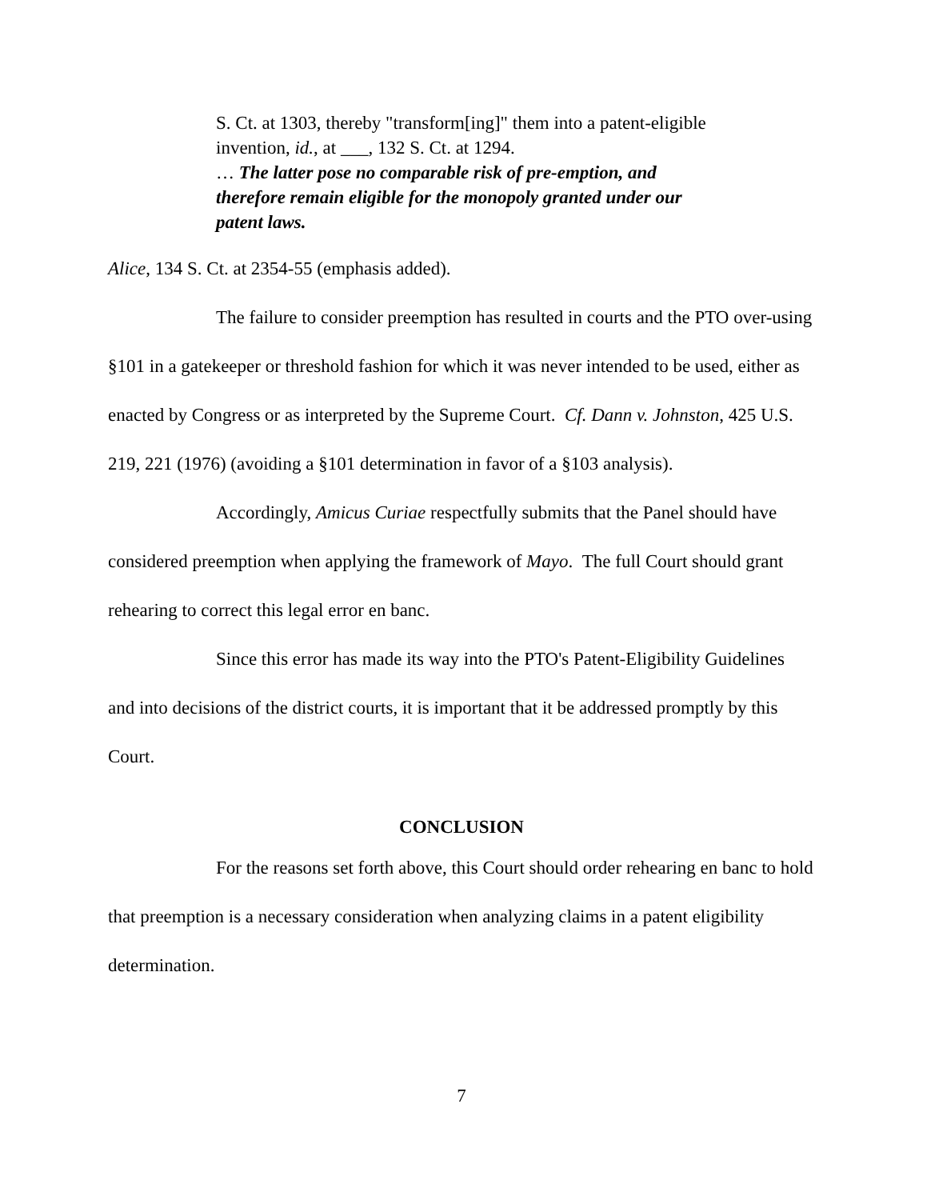S. Ct. at 1303, thereby "transform[ing]" them into a patent-eligible invention, id., at ___, 132 S. Ct. at 1294.
… The latter pose no comparable risk of pre-emption, and therefore remain eligible for the monopoly granted under our patent laws.
Alice, 134 S. Ct. at 2354-55 (emphasis added).
The failure to consider preemption has resulted in courts and the PTO over-using §101 in a gatekeeper or threshold fashion for which it was never intended to be used, either as enacted by Congress or as interpreted by the Supreme Court. Cf. Dann v. Johnston, 425 U.S. 219, 221 (1976) (avoiding a §101 determination in favor of a §103 analysis).
Accordingly, Amicus Curiae respectfully submits that the Panel should have considered preemption when applying the framework of Mayo. The full Court should grant rehearing to correct this legal error en banc.
Since this error has made its way into the PTO's Patent-Eligibility Guidelines and into decisions of the district courts, it is important that it be addressed promptly by this Court.
CONCLUSION
For the reasons set forth above, this Court should order rehearing en banc to hold that preemption is a necessary consideration when analyzing claims in a patent eligibility determination.
7